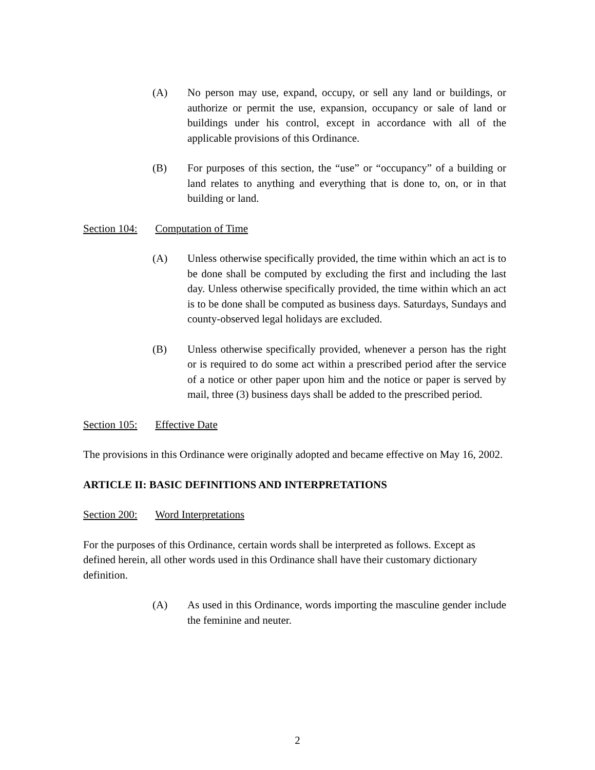(A) No person may use, expand, occupy, or sell any land or buildings, or authorize or permit the use, expansion, occupancy or sale of land or buildings under his control, except in accordance with all of the applicable provisions of this Ordinance.
(B) For purposes of this section, the “use” or “occupancy” of a building or land relates to anything and everything that is done to, on, or in that building or land.
Section 104: Computation of Time
(A) Unless otherwise specifically provided, the time within which an act is to be done shall be computed by excluding the first and including the last day. Unless otherwise specifically provided, the time within which an act is to be done shall be computed as business days. Saturdays, Sundays and county-observed legal holidays are excluded.
(B) Unless otherwise specifically provided, whenever a person has the right or is required to do some act within a prescribed period after the service of a notice or other paper upon him and the notice or paper is served by mail, three (3) business days shall be added to the prescribed period.
Section 105: Effective Date
The provisions in this Ordinance were originally adopted and became effective on May 16, 2002.
ARTICLE II: BASIC DEFINITIONS AND INTERPRETATIONS
Section 200: Word Interpretations
For the purposes of this Ordinance, certain words shall be interpreted as follows. Except as defined herein, all other words used in this Ordinance shall have their customary dictionary definition.
(A) As used in this Ordinance, words importing the masculine gender include the feminine and neuter.
2